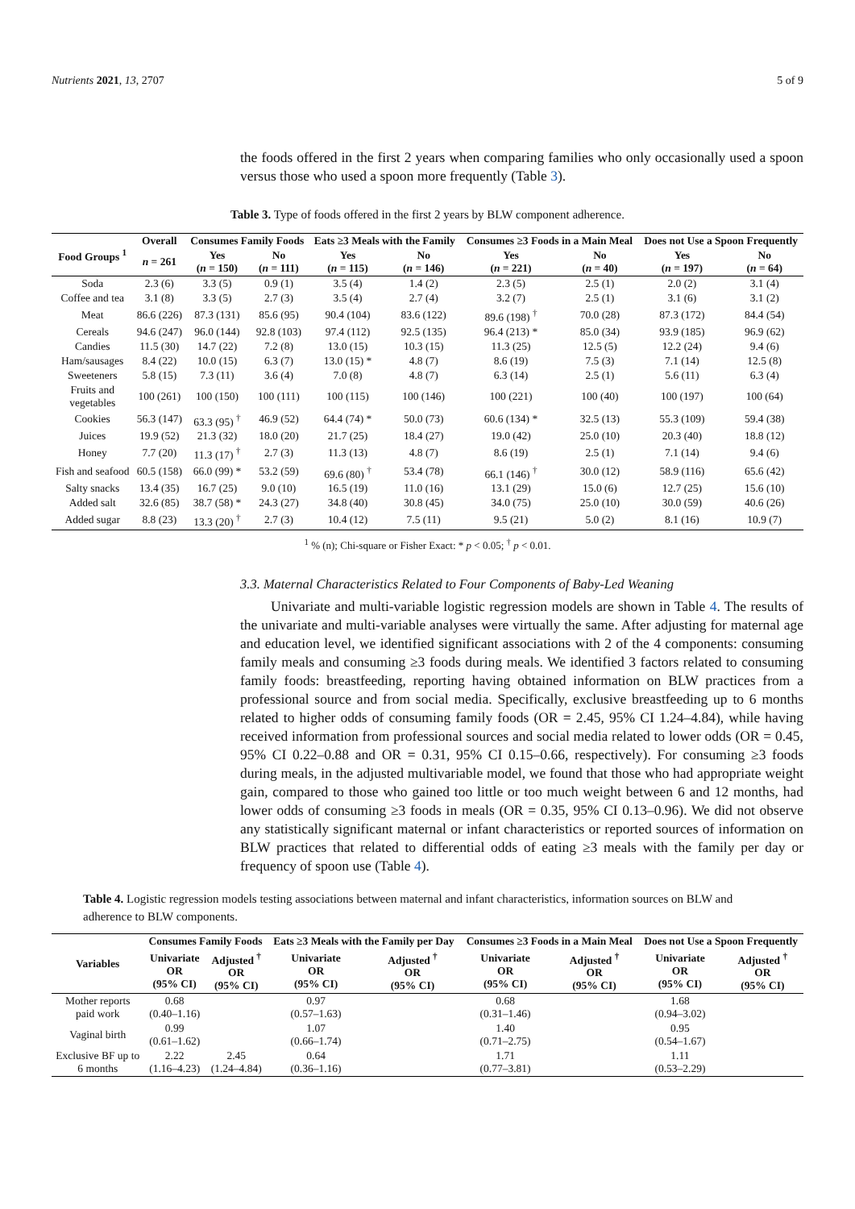Nutrients 2021, 13, 2707 5 of 9
the foods offered in the first 2 years when comparing families who only occasionally used a spoon versus those who used a spoon more frequently (Table 3).
Table 3. Type of foods offered in the first 2 years by BLW component adherence.
| Food Groups <sup>1</sup> | Overall | Consumes Family Foods | | Eats ≥3 Meals with the Family | | Consumes ≥3 Foods in a Main Meal | | Does not Use a Spoon Frequently | |
| --- | --- | --- | --- | --- | --- | --- | --- | --- | --- |
| | n = 261 | Yes ( n = 150) | No ( n = 111) | Yes ( n = 115) | No ( n = 146) | Yes ( n = 221) | No ( n = 40) | Yes ( n = 197) | No ( n = 64) |
| Soda | 2.3 (6) | 3.3 (5) | 0.9 (1) | 3.5 (4) | 1.4 (2) | 2.3 (5) | 2.5 (1) | 2.0 (2) | 3.1 (4) |
| Coffee and tea | 3.1 (8) | 3.3 (5) | 2.7 (3) | 3.5 (4) | 2.7 (4) | 3.2 (7) | 2.5 (1) | 3.1 (6) | 3.1 (2) |
| Meat | 86.6 (226) | 87.3 (131) | 85.6 (95) | 90.4 (104) | 83.6 (122) | 89.6 (198) <sup>†</sup> | 70.0 (28) | 87.3 (172) | 84.4 (54) |
| Cereals | 94.6 (247) | 96.0 (144) | 92.8 (103) | 97.4 (112) | 92.5 (135) | 96.4 (213) * | 85.0 (34) | 93.9 (185) | 96.9 (62) |
| Candies | 11.5 (30) | 14.7 (22) | 7.2 (8) | 13.0 (15) | 10.3 (15) | 11.3 (25) | 12.5 (5) | 12.2 (24) | 9.4 (6) |
| Ham/sausages | 8.4 (22) | 10.0 (15) | 6.3 (7) | 13.0 (15) * | 4.8 (7) | 8.6 (19) | 7.5 (3) | 7.1 (14) | 12.5 (8) |
| Sweeteners | 5.8 (15) | 7.3 (11) | 3.6 (4) | 7.0 (8) | 4.8 (7) | 6.3 (14) | 2.5 (1) | 5.6 (11) | 6.3 (4) |
| Fruits and vegetables | 100 (261) | 100 (150) | 100 (111) | 100 (115) | 100 (146) | 100 (221) | 100 (40) | 100 (197) | 100 (64) |
| Cookies | 56.3 (147) | 63.3 (95) <sup>†</sup> | 46.9 (52) | 64.4 (74) * | 50.0 (73) | 60.6 (134) * | 32.5 (13) | 55.3 (109) | 59.4 (38) |
| Juices | 19.9 (52) | 21.3 (32) | 18.0 (20) | 21.7 (25) | 18.4 (27) | 19.0 (42) | 25.0 (10) | 20.3 (40) | 18.8 (12) |
| Honey | 7.7 (20) | 11.3 (17) <sup>†</sup> | 2.7 (3) | 11.3 (13) | 4.8 (7) | 8.6 (19) | 2.5 (1) | 7.1 (14) | 9.4 (6) |
| Fish and seafood | 60.5 (158) | 66.0 (99) * | 53.2 (59) | 69.6 (80) <sup>†</sup> | 53.4 (78) | 66.1 (146) <sup>†</sup> | 30.0 (12) | 58.9 (116) | 65.6 (42) |
| Salty snacks | 13.4 (35) | 16.7 (25) | 9.0 (10) | 16.5 (19) | 11.0 (16) | 13.1 (29) | 15.0 (6) | 12.7 (25) | 15.6 (10) |
| Added salt | 32.6 (85) | 38.7 (58) * | 24.3 (27) | 34.8 (40) | 30.8 (45) | 34.0 (75) | 25.0 (10) | 30.0 (59) | 40.6 (26) |
| Added sugar | 8.8 (23) | 13.3 (20) <sup>†</sup> | 2.7 (3) | 10.4 (12) | 7.5 (11) | 9.5 (21) | 5.0 (2) | 8.1 (16) | 10.9 (7) |
<sup>1</sup> % (n); Chi-square or Fisher Exact: * p < 0.05; <sup>†</sup> p < 0.01.
3.3. Maternal Characteristics Related to Four Components of Baby-Led Weaning
Univariate and multi-variable logistic regression models are shown in Table 4. The results of the univariate and multi-variable analyses were virtually the same. After adjusting for maternal age and education level, we identified significant associations with 2 of the 4 components: consuming family meals and consuming ≥3 foods during meals. We identified 3 factors related to consuming family foods: breastfeeding, reporting having obtained information on BLW practices from a professional source and from social media. Specifically, exclusive breastfeeding up to 6 months related to higher odds of consuming family foods (OR = 2.45, 95% CI 1.24–4.84), while having received information from professional sources and social media related to lower odds (OR = 0.45, 95% CI 0.22–0.88 and OR = 0.31, 95% CI 0.15–0.66, respectively). For consuming ≥3 foods during meals, in the adjusted multivariable model, we found that those who had appropriate weight gain, compared to those who gained too little or too much weight between 6 and 12 months, had lower odds of consuming ≥3 foods in meals (OR = 0.35, 95% CI 0.13–0.96). We did not observe any statistically significant maternal or infant characteristics or reported sources of information on BLW practices that related to differential odds of eating ≥3 meals with the family per day or frequency of spoon use (Table 4).
Table 4. Logistic regression models testing associations between maternal and infant characteristics, information sources on BLW and adherence to BLW components.
| Variables | Consumes Family Foods | | Eats ≥3 Meals with the Family per Day | | Consumes ≥3 Foods in a Main Meal | | Does not Use a Spoon Frequently | |
| --- | --- | --- | --- | --- | --- | --- | --- | --- |
| | Univariate OR (95% CI) | Adjusted <sup>†</sup> OR (95% CI) | Univariate OR (95% CI) | Adjusted <sup>†</sup> OR (95% CI) | Univariate OR (95% CI) | Adjusted <sup>†</sup> OR (95% CI) | Univariate OR (95% CI) | Adjusted <sup>†</sup> OR (95% CI) |
| Mother reports paid work | 0.68 (0.40–1.16) | | 0.97 (0.57–1.63) | | 0.68 (0.31–1.46) | | 1.68 (0.94–3.02) | |
| Vaginal birth | 0.99 (0.61–1.62) | | 1.07 (0.66–1.74) | | 1.40 (0.71–2.75) | | 0.95 (0.54–1.67) | |
| Exclusive BF up to 6 months | 2.22 (1.16–4.23) | 2.45 (1.24–4.84) | 0.64 (0.36–1.16) | | 1.71 (0.77–3.81) | | 1.11 (0.53–2.29) | |